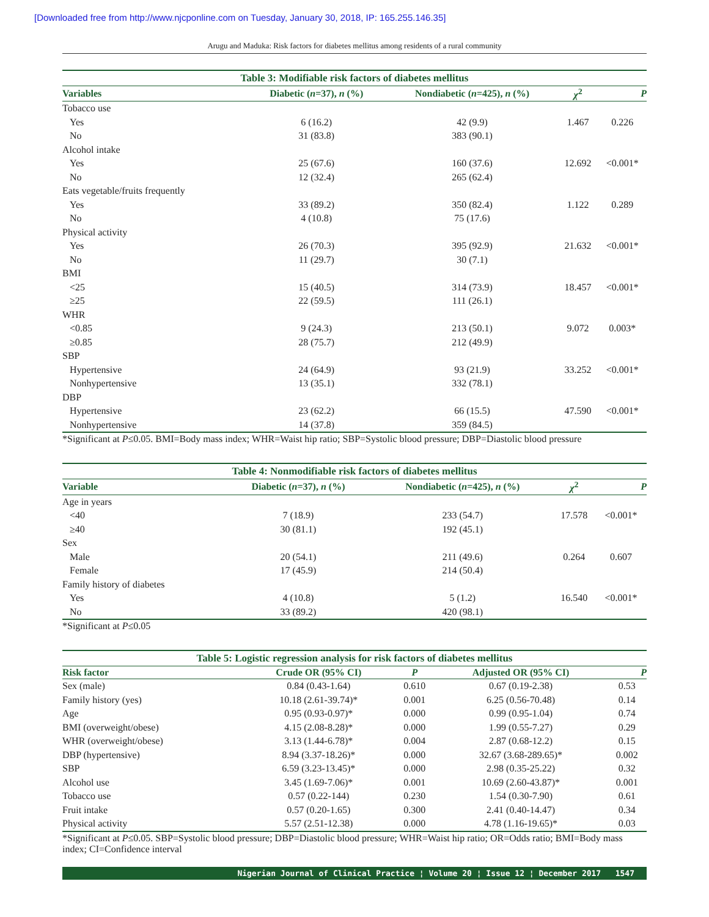[Downloaded free from http://www.njcponline.com on Tuesday, January 30, 2018, IP: 165.255.146.35]
Arugu and Maduka: Risk factors for diabetes mellitus among residents of a rural community
Table 3: Modifiable risk factors of diabetes mellitus
| Variables | Diabetic ( n =37), n (%) | Nondiabetic ( n =425), n (%) | χ<sup>2</sup> | P |
| --- | --- | --- | --- | --- |
| Tobacco use | | | | |
| Yes | 6 (16.2) | 42 (9.9) | 1.467 | 0.226 |
| No | 31 (83.8) | 383 (90.1) | | |
| Alcohol intake | | | | |
| Yes | 25 (67.6) | 160 (37.6) | 12.692 | <0.001* |
| No | 12 (32.4) | 265 (62.4) | | |
| Eats vegetable/fruits frequently | | | | |
| Yes | 33 (89.2) | 350 (82.4) | 1.122 | 0.289 |
| No | 4 (10.8) | 75 (17.6) | | |
| Physical activity | | | | |
| Yes | 26 (70.3) | 395 (92.9) | 21.632 | <0.001* |
| No | 11 (29.7) | 30 (7.1) | | |
| BMI | | | | |
| <25 | 15 (40.5) | 314 (73.9) | 18.457 | <0.001* |
| ≥25 | 22 (59.5) | 111 (26.1) | | |
| WHR | | | | |
| <0.85 | 9 (24.3) | 213 (50.1) | 9.072 | 0.003* |
| ≥0.85 | 28 (75.7) | 212 (49.9) | | |
| SBP | | | | |
| Hypertensive | 24 (64.9) | 93 (21.9) | 33.252 | <0.001* |
| Nonhypertensive | 13 (35.1) | 332 (78.1) | | |
| DBP | | | | |
| Hypertensive | 23 (62.2) | 66 (15.5) | 47.590 | <0.001* |
| Nonhypertensive | 14 (37.8) | 359 (84.5) | | |
*Significant at P≤0.05. BMI=Body mass index; WHR=Waist hip ratio; SBP=Systolic blood pressure; DBP=Diastolic blood pressure
Table 4: Nonmodifiable risk factors of diabetes mellitus
| Variable | Diabetic ( n =37), n (%) | Nondiabetic ( n =425), n (%) | χ<sup>2</sup> | P |
| --- | --- | --- | --- | --- |
| Age in years | | | | |
| <40 | 7 (18.9) | 233 (54.7) | 17.578 | <0.001* |
| ≥40 | 30 (81.1) | 192 (45.1) | | |
| Sex | | | | |
| Male | 20 (54.1) | 211 (49.6) | 0.264 | 0.607 |
| Female | 17 (45.9) | 214 (50.4) | | |
| Family history of diabetes | | | | |
| Yes | 4 (10.8) | 5 (1.2) | 16.540 | <0.001* |
| No | 33 (89.2) | 420 (98.1) | | |
*Significant at P≤0.05
Table 5: Logistic regression analysis for risk factors of diabetes mellitus
| Risk factor | Crude OR (95% CI) | P | Adjusted OR (95% CI) | P |
| --- | --- | --- | --- | --- |
| Sex (male) | 0.84 (0.43-1.64) | 0.610 | 0.67 (0.19-2.38) | 0.53 |
| Family history (yes) | 10.18 (2.61-39.74)* | 0.001 | 6.25 (0.56-70.48) | 0.14 |
| Age | 0.95 (0.93-0.97)* | 0.000 | 0.99 (0.95-1.04) | 0.74 |
| BMI (overweight/obese) | 4.15 (2.08-8.28)* | 0.000 | 1.99 (0.55-7.27) | 0.29 |
| WHR (overweight/obese) | 3.13 (1.44-6.78)* | 0.004 | 2.87 (0.68-12.2) | 0.15 |
| DBP (hypertensive) | 8.94 (3.37-18.26)* | 0.000 | 32.67 (3.68-289.65)* | 0.002 |
| SBP | 6.59 (3.23-13.45)* | 0.000 | 2.98 (0.35-25.22) | 0.32 |
| Alcohol use | 3.45 (1.69-7.06)* | 0.001 | 10.69 (2.60-43.87)* | 0.001 |
| Tobacco use | 0.57 (0.22-144) | 0.230 | 1.54 (0.30-7.90) | 0.61 |
| Fruit intake | 0.57 (0.20-1.65) | 0.300 | 2.41 (0.40-14.47) | 0.34 |
| Physical activity | 5.57 (2.51-12.38) | 0.000 | 4.78 (1.16-19.65)* | 0.03 |
*Significant at P≤0.05. SBP=Systolic blood pressure; DBP=Diastolic blood pressure; WHR=Waist hip ratio; OR=Odds ratio; BMI=Body mass index; CI=Confidence interval
Nigerian Journal of Clinical Practice ¦ Volume 20 ¦ Issue 12 ¦ December 2017 1547